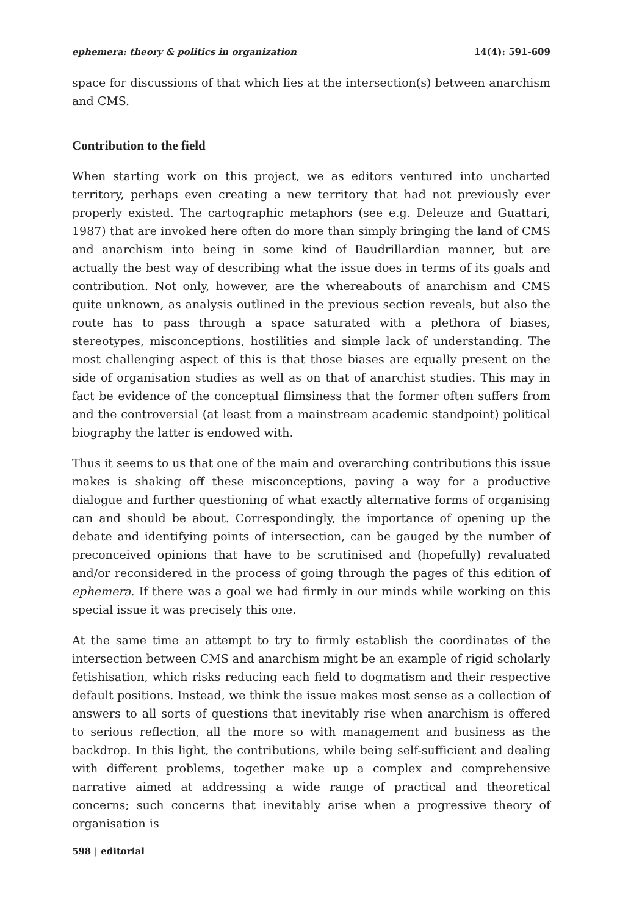ephemera: theory & politics in organization 14(4): 591-609
space for discussions of that which lies at the intersection(s) between anarchism and CMS.
Contribution to the field
When starting work on this project, we as editors ventured into uncharted territory, perhaps even creating a new territory that had not previously ever properly existed. The cartographic metaphors (see e.g. Deleuze and Guattari, 1987) that are invoked here often do more than simply bringing the land of CMS and anarchism into being in some kind of Baudrillardian manner, but are actually the best way of describing what the issue does in terms of its goals and contribution. Not only, however, are the whereabouts of anarchism and CMS quite unknown, as analysis outlined in the previous section reveals, but also the route has to pass through a space saturated with a plethora of biases, stereotypes, misconceptions, hostilities and simple lack of understanding. The most challenging aspect of this is that those biases are equally present on the side of organisation studies as well as on that of anarchist studies. This may in fact be evidence of the conceptual flimsiness that the former often suffers from and the controversial (at least from a mainstream academic standpoint) political biography the latter is endowed with.
Thus it seems to us that one of the main and overarching contributions this issue makes is shaking off these misconceptions, paving a way for a productive dialogue and further questioning of what exactly alternative forms of organising can and should be about. Correspondingly, the importance of opening up the debate and identifying points of intersection, can be gauged by the number of preconceived opinions that have to be scrutinised and (hopefully) revaluated and/or reconsidered in the process of going through the pages of this edition of ephemera. If there was a goal we had firmly in our minds while working on this special issue it was precisely this one.
At the same time an attempt to try to firmly establish the coordinates of the intersection between CMS and anarchism might be an example of rigid scholarly fetishisation, which risks reducing each field to dogmatism and their respective default positions. Instead, we think the issue makes most sense as a collection of answers to all sorts of questions that inevitably rise when anarchism is offered to serious reflection, all the more so with management and business as the backdrop. In this light, the contributions, while being self-sufficient and dealing with different problems, together make up a complex and comprehensive narrative aimed at addressing a wide range of practical and theoretical concerns; such concerns that inevitably arise when a progressive theory of organisation is
598 | editorial